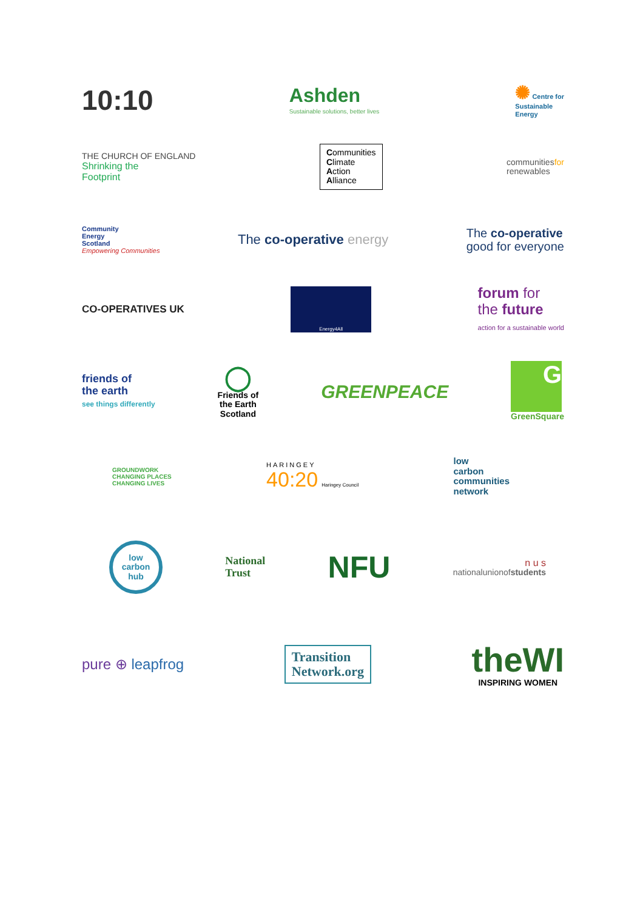10:10
Ashden
Sustainable solutions, better lives
✺ Centre for
Sustainable
Energy
THE CHURCH OF ENGLAND
Shrinking the
Footprint
Communities
Climate
Action
Alliance
communitiesfor
renewables
Community
Energy
Scotland
Empowering Communities
The co-operative energy
The co-operative
good for everyone
CO-OPERATIVES UK
Energy4All
forum for
the future
action for a sustainable world
friends of
the earth
see things differently
◯
Friends of
the Earth
Scotland
GREENPEACE
G
GreenSquare
GROUNDWORK
CHANGING PLACES
CHANGING LIVES
HARINGEY
40:20 Haringey Council
low
carbon
communities
network
low
carbon
hub
National
Trust
NFU
n u s
nationalunionofstudents
pure ⊕ leapfrog
Transition
Network.org
theWI
INSPIRING WOMEN